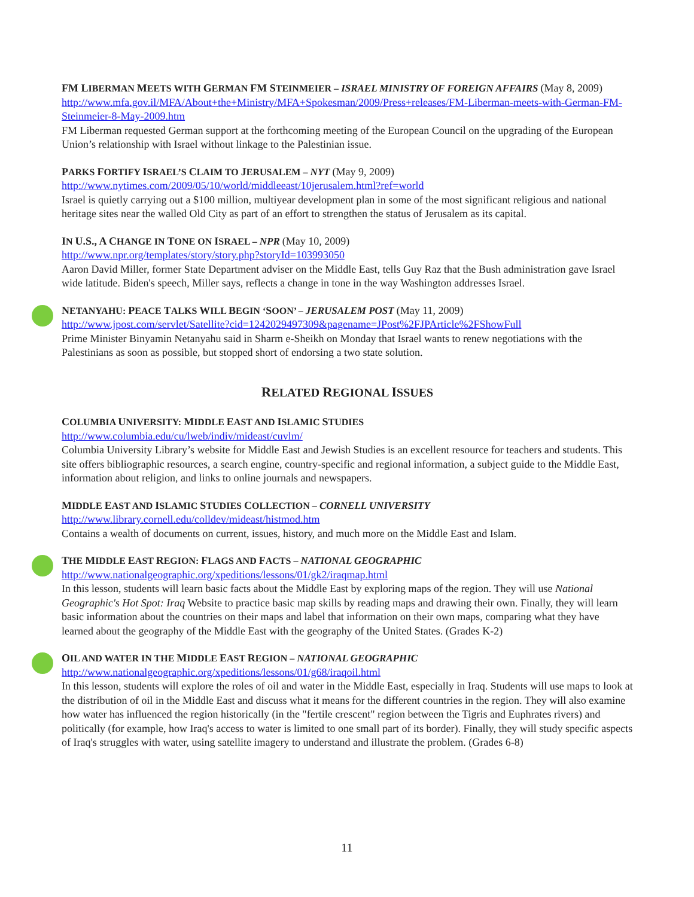FM LIBERMAN MEETS WITH GERMAN FM STEINMEIER – ISRAEL MINISTRY OF FOREIGN AFFAIRS (May 8, 2009)
http://www.mfa.gov.il/MFA/About+the+Ministry/MFA+Spokesman/2009/Press+releases/FM-Liberman-meets-with-German-FM-Steinmeier-8-May-2009.htm
FM Liberman requested German support at the forthcoming meeting of the European Council on the upgrading of the European Union’s relationship with Israel without linkage to the Palestinian issue.
PARKS FORTIFY ISRAEL’S CLAIM TO JERUSALEM – NYT (May 9, 2009)
http://www.nytimes.com/2009/05/10/world/middleeast/10jerusalem.html?ref=world
Israel is quietly carrying out a $100 million, multiyear development plan in some of the most significant religious and national heritage sites near the walled Old City as part of an effort to strengthen the status of Jerusalem as its capital.
IN U.S., A CHANGE IN TONE ON ISRAEL – NPR (May 10, 2009)
http://www.npr.org/templates/story/story.php?storyId=103993050
Aaron David Miller, former State Department adviser on the Middle East, tells Guy Raz that the Bush administration gave Israel wide latitude. Biden's speech, Miller says, reflects a change in tone in the way Washington addresses Israel.
NETANYAHU: PEACE TALKS WILL BEGIN ‘SOON’ – JERUSALEM POST (May 11, 2009)
http://www.jpost.com/servlet/Satellite?cid=1242029497309&pagename=JPost%2FJPArticle%2FShowFull
Prime Minister Binyamin Netanyahu said in Sharm e-Sheikh on Monday that Israel wants to renew negotiations with the Palestinians as soon as possible, but stopped short of endorsing a two state solution.
RELATED REGIONAL ISSUES
COLUMBIA UNIVERSITY: MIDDLE EAST AND ISLAMIC STUDIES
http://www.columbia.edu/cu/lweb/indiv/mideast/cuvlm/
Columbia University Library’s website for Middle East and Jewish Studies is an excellent resource for teachers and students. This site offers bibliographic resources, a search engine, country-specific and regional information, a subject guide to the Middle East, information about religion, and links to online journals and newspapers.
MIDDLE EAST AND ISLAMIC STUDIES COLLECTION – CORNELL UNIVERSITY
http://www.library.cornell.edu/colldev/mideast/histmod.htm
Contains a wealth of documents on current, issues, history, and much more on the Middle East and Islam.
THE MIDDLE EAST REGION: FLAGS AND FACTS – NATIONAL GEOGRAPHIC
http://www.nationalgeographic.org/xpeditions/lessons/01/gk2/iraqmap.html
In this lesson, students will learn basic facts about the Middle East by exploring maps of the region. They will use National Geographic's Hot Spot: Iraq Website to practice basic map skills by reading maps and drawing their own. Finally, they will learn basic information about the countries on their maps and label that information on their own maps, comparing what they have learned about the geography of the Middle East with the geography of the United States. (Grades K-2)
OIL AND WATER IN THE MIDDLE EAST REGION – NATIONAL GEOGRAPHIC
http://www.nationalgeographic.org/xpeditions/lessons/01/g68/iraqoil.html
In this lesson, students will explore the roles of oil and water in the Middle East, especially in Iraq. Students will use maps to look at the distribution of oil in the Middle East and discuss what it means for the different countries in the region. They will also examine how water has influenced the region historically (in the "fertile crescent" region between the Tigris and Euphrates rivers) and politically (for example, how Iraq's access to water is limited to one small part of its border). Finally, they will study specific aspects of Iraq's struggles with water, using satellite imagery to understand and illustrate the problem. (Grades 6-8)
11